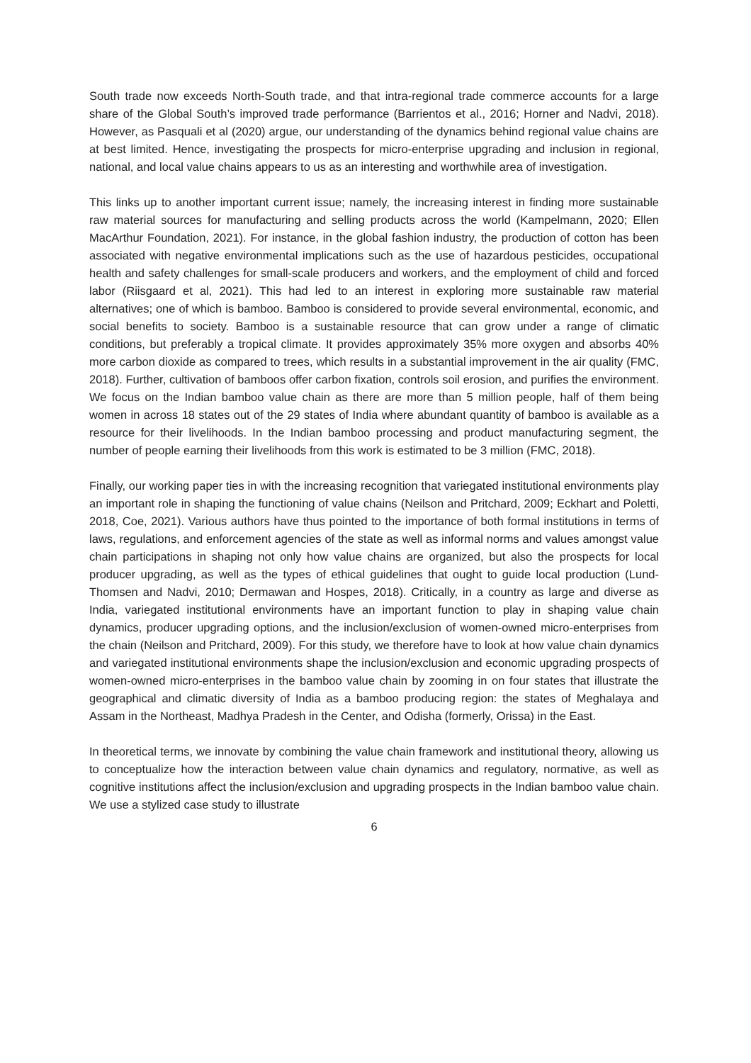South trade now exceeds North-South trade, and that intra-regional trade commerce accounts for a large share of the Global South’s improved trade performance (Barrientos et al., 2016; Horner and Nadvi, 2018). However, as Pasquali et al (2020) argue, our understanding of the dynamics behind regional value chains are at best limited. Hence, investigating the prospects for micro-enterprise upgrading and inclusion in regional, national, and local value chains appears to us as an interesting and worthwhile area of investigation.
This links up to another important current issue; namely, the increasing interest in finding more sustainable raw material sources for manufacturing and selling products across the world (Kampelmann, 2020; Ellen MacArthur Foundation, 2021). For instance, in the global fashion industry, the production of cotton has been associated with negative environmental implications such as the use of hazardous pesticides, occupational health and safety challenges for small-scale producers and workers, and the employment of child and forced labor (Riisgaard et al, 2021). This had led to an interest in exploring more sustainable raw material alternatives; one of which is bamboo. Bamboo is considered to provide several environmental, economic, and social benefits to society. Bamboo is a sustainable resource that can grow under a range of climatic conditions, but preferably a tropical climate. It provides approximately 35% more oxygen and absorbs 40% more carbon dioxide as compared to trees, which results in a substantial improvement in the air quality (FMC, 2018). Further, cultivation of bamboos offer carbon fixation, controls soil erosion, and purifies the environment. We focus on the Indian bamboo value chain as there are more than 5 million people, half of them being women in across 18 states out of the 29 states of India where abundant quantity of bamboo is available as a resource for their livelihoods. In the Indian bamboo processing and product manufacturing segment, the number of people earning their livelihoods from this work is estimated to be 3 million (FMC, 2018).
Finally, our working paper ties in with the increasing recognition that variegated institutional environments play an important role in shaping the functioning of value chains (Neilson and Pritchard, 2009; Eckhart and Poletti, 2018, Coe, 2021). Various authors have thus pointed to the importance of both formal institutions in terms of laws, regulations, and enforcement agencies of the state as well as informal norms and values amongst value chain participations in shaping not only how value chains are organized, but also the prospects for local producer upgrading, as well as the types of ethical guidelines that ought to guide local production (Lund-Thomsen and Nadvi, 2010; Dermawan and Hospes, 2018). Critically, in a country as large and diverse as India, variegated institutional environments have an important function to play in shaping value chain dynamics, producer upgrading options, and the inclusion/exclusion of women-owned micro-enterprises from the chain (Neilson and Pritchard, 2009). For this study, we therefore have to look at how value chain dynamics and variegated institutional environments shape the inclusion/exclusion and economic upgrading prospects of women-owned micro-enterprises in the bamboo value chain by zooming in on four states that illustrate the geographical and climatic diversity of India as a bamboo producing region: the states of Meghalaya and Assam in the Northeast, Madhya Pradesh in the Center, and Odisha (formerly, Orissa) in the East.
In theoretical terms, we innovate by combining the value chain framework and institutional theory, allowing us to conceptualize how the interaction between value chain dynamics and regulatory, normative, as well as cognitive institutions affect the inclusion/exclusion and upgrading prospects in the Indian bamboo value chain. We use a stylized case study to illustrate
6